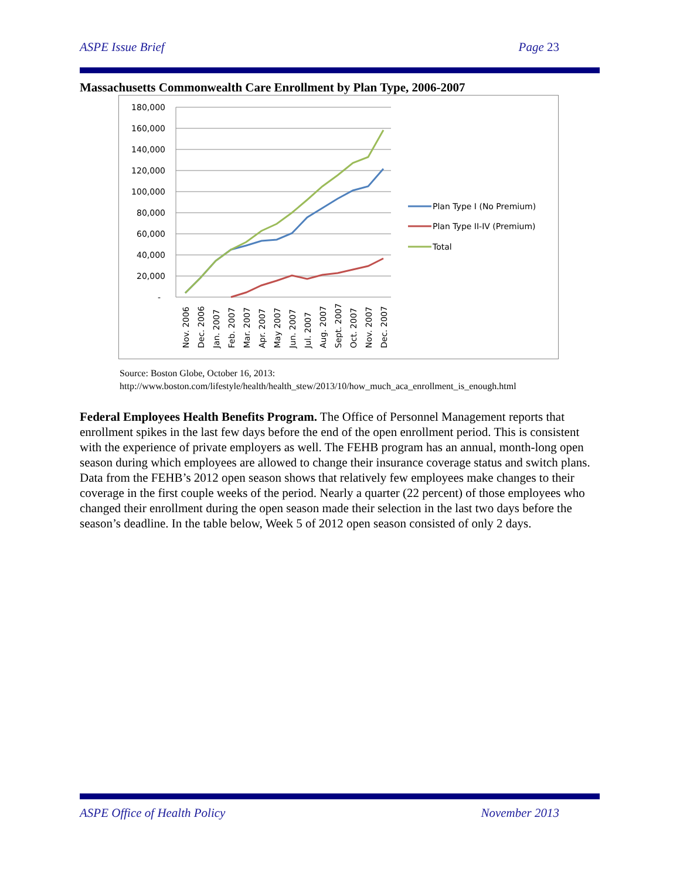ASPE Issue Brief Page 23
Massachusetts Commonwealth Care Enrollment by Plan Type, 2006-2007
180,000
160,000
140,000
120,000
100,000
80,000
60,000
40,000
20,000
-
Nov. 2006
Dec. 2006
Jan. 2007
Feb. 2007
Mar. 2007
Apr. 2007
May 2007
Jun. 2007
Jul. 2007
Aug. 2007
Sept. 2007
Oct. 2007
Nov. 2007
Dec. 2007
Plan Type I (No Premium)
Plan Type II-IV (Premium)
Total
Source: Boston Globe, October 16, 2013:
http://www.boston.com/lifestyle/health/health_stew/2013/10/how_much_aca_enrollment_is_enough.html
Federal Employees Health Benefits Program. The Office of Personnel Management reports that enrollment spikes in the last few days before the end of the open enrollment period. This is consistent with the experience of private employers as well. The FEHB program has an annual, month-long open season during which employees are allowed to change their insurance coverage status and switch plans. Data from the FEHB’s 2012 open season shows that relatively few employees make changes to their coverage in the first couple weeks of the period. Nearly a quarter (22 percent) of those employees who changed their enrollment during the open season made their selection in the last two days before the season’s deadline. In the table below, Week 5 of 2012 open season consisted of only 2 days.
ASPE Office of Health Policy November 2013